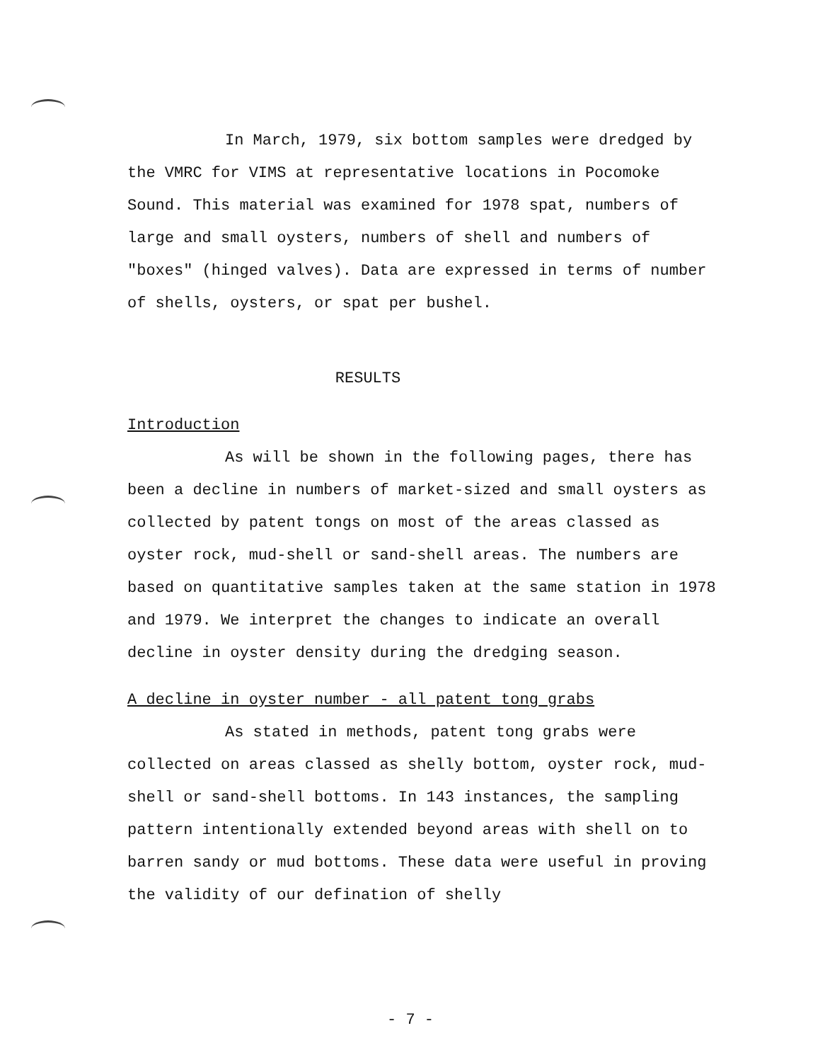In March, 1979, six bottom samples were dredged by the VMRC for VIMS at representative locations in Pocomoke Sound. This material was examined for 1978 spat, numbers of large and small oysters, numbers of shell and numbers of "boxes" (hinged valves). Data are expressed in terms of number of shells, oysters, or spat per bushel.
RESULTS
Introduction
As will be shown in the following pages, there has been a decline in numbers of market-sized and small oysters as collected by patent tongs on most of the areas classed as oyster rock, mud-shell or sand-shell areas. The numbers are based on quantitative samples taken at the same station in 1978 and 1979. We interpret the changes to indicate an overall decline in oyster density during the dredging season.
A decline in oyster number - all patent tong grabs
As stated in methods, patent tong grabs were collected on areas classed as shelly bottom, oyster rock, mud-shell or sand-shell bottoms. In 143 instances, the sampling pattern intentionally extended beyond areas with shell on to barren sandy or mud bottoms. These data were useful in proving the validity of our defination of shelly
- 7 -